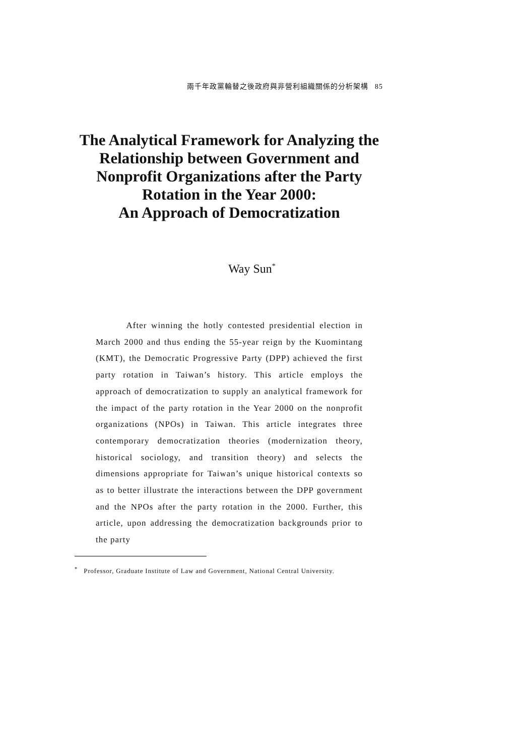兩千年政黨輪替之後政府與非營利組織關係的分析架構 85
The Analytical Framework for Analyzing the Relationship between Government and Nonprofit Organizations after the Party Rotation in the Year 2000:
An Approach of Democratization
Way Sun<sup>*</sup>
After winning the hotly contested presidential election in March 2000 and thus ending the 55-year reign by the Kuomintang (KMT), the Democratic Progressive Party (DPP) achieved the first party rotation in Taiwan’s history. This article employs the approach of democratization to supply an analytical framework for the impact of the party rotation in the Year 2000 on the nonprofit organizations (NPOs) in Taiwan. This article integrates three contemporary democratization theories (modernization theory, historical sociology, and transition theory) and selects the dimensions appropriate for Taiwan’s unique historical contexts so as to better illustrate the interactions between the DPP government and the NPOs after the party rotation in the 2000. Further, this article, upon addressing the democratization backgrounds prior to the party
<sup>*</sup> Professor, Graduate Institute of Law and Government, National Central University.